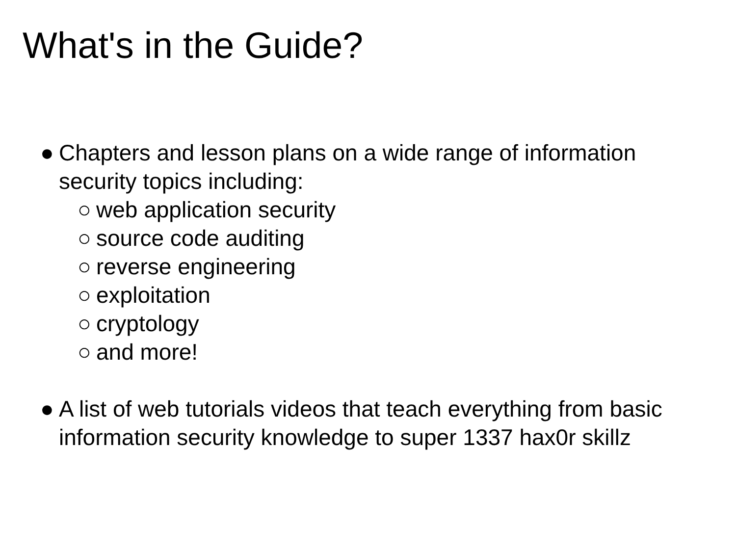What's in the Guide?
● Chapters and lesson plans on a wide range of information security topics including:
○ web application security
○ source code auditing
○ reverse engineering
○ exploitation
○ cryptology
○ and more!
● A list of web tutorials videos that teach everything from basic information security knowledge to super 1337 hax0r skillz